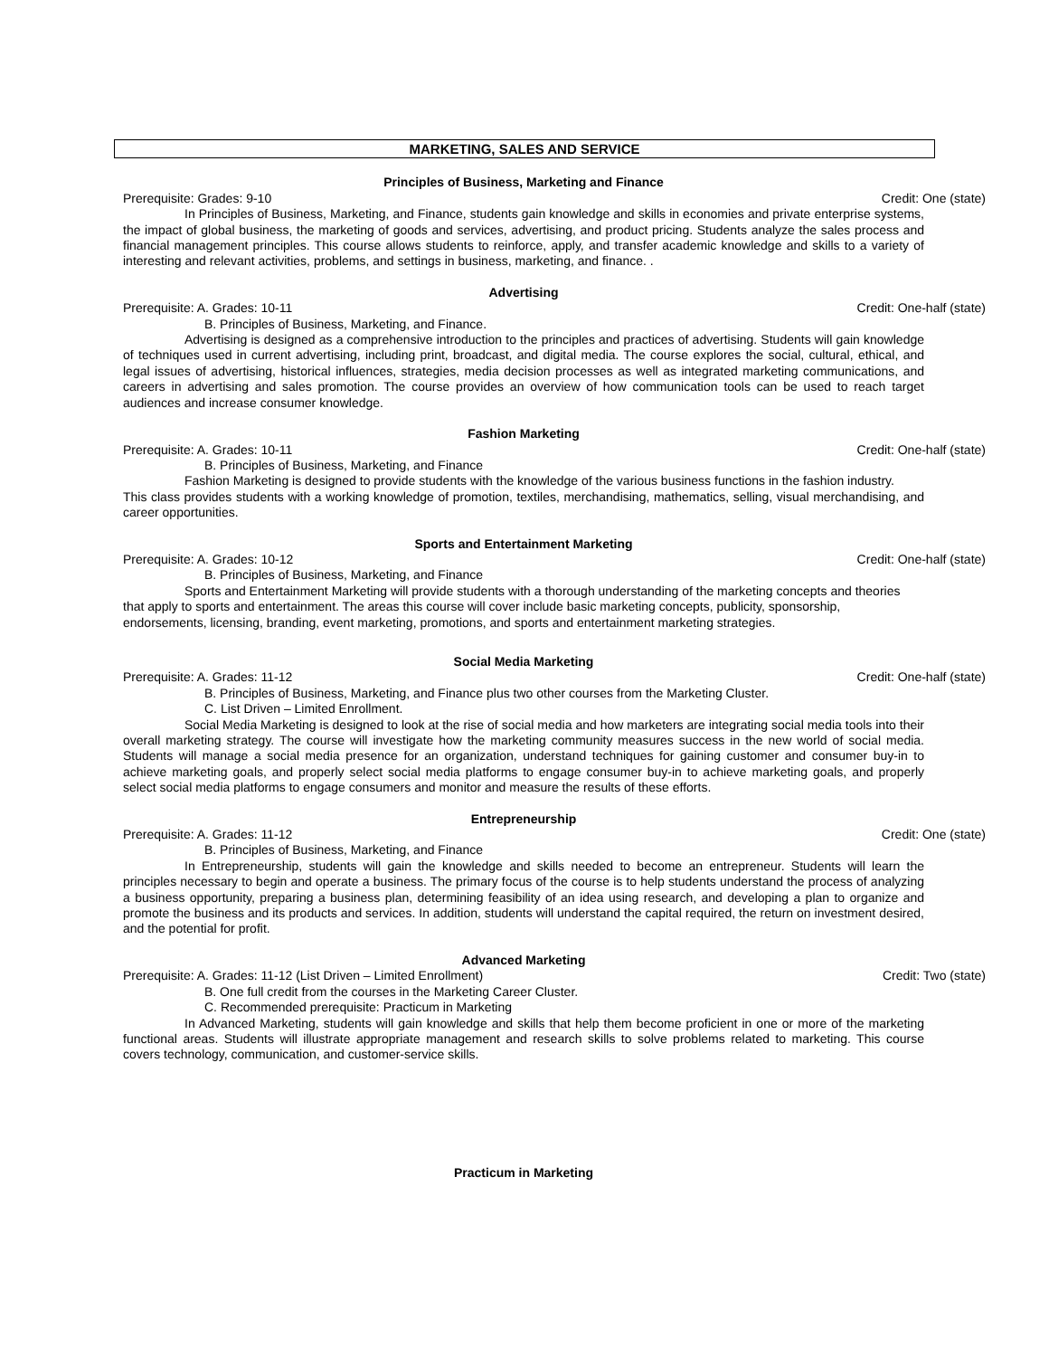MARKETING, SALES AND SERVICE
Principles of Business, Marketing and Finance
Prerequisite: Grades: 9-10 Credit: One (state)
In Principles of Business, Marketing, and Finance, students gain knowledge and skills in economies and private enterprise systems, the impact of global business, the marketing of goods and services, advertising, and product pricing. Students analyze the sales process and financial management principles. This course allows students to reinforce, apply, and transfer academic knowledge and skills to a variety of interesting and relevant activities, problems, and settings in business, marketing, and finance. .
Advertising
Prerequisite: A. Grades: 10-11 Credit: One-half (state)
B. Principles of Business, Marketing, and Finance.
Advertising is designed as a comprehensive introduction to the principles and practices of advertising. Students will gain knowledge of techniques used in current advertising, including print, broadcast, and digital media. The course explores the social, cultural, ethical, and legal issues of advertising, historical influences, strategies, media decision processes as well as integrated marketing communications, and careers in advertising and sales promotion. The course provides an overview of how communication tools can be used to reach target audiences and increase consumer knowledge.
Fashion Marketing
Prerequisite: A. Grades: 10-11 Credit: One-half (state)
B. Principles of Business, Marketing, and Finance
Fashion Marketing is designed to provide students with the knowledge of the various business functions in the fashion industry.
This class provides students with a working knowledge of promotion, textiles, merchandising, mathematics, selling, visual merchandising, and career opportunities.
Sports and Entertainment Marketing
Prerequisite: A. Grades: 10-12 Credit: One-half (state)
B. Principles of Business, Marketing, and Finance
Sports and Entertainment Marketing will provide students with a thorough understanding of the marketing concepts and theories that apply to sports and entertainment. The areas this course will cover include basic marketing concepts, publicity, sponsorship, endorsements, licensing, branding, event marketing, promotions, and sports and entertainment marketing strategies.
Social Media Marketing
Prerequisite: A. Grades: 11-12 Credit: One-half (state)
B. Principles of Business, Marketing, and Finance plus two other courses from the Marketing Cluster.
C. List Driven – Limited Enrollment.
Social Media Marketing is designed to look at the rise of social media and how marketers are integrating social media tools into their overall marketing strategy. The course will investigate how the marketing community measures success in the new world of social media. Students will manage a social media presence for an organization, understand techniques for gaining customer and consumer buy-in to achieve marketing goals, and properly select social media platforms to engage consumer buy-in to achieve marketing goals, and properly select social media platforms to engage consumers and monitor and measure the results of these efforts.
Entrepreneurship
Prerequisite: A. Grades: 11-12 Credit: One (state)
B. Principles of Business, Marketing, and Finance
In Entrepreneurship, students will gain the knowledge and skills needed to become an entrepreneur. Students will learn the principles necessary to begin and operate a business. The primary focus of the course is to help students understand the process of analyzing a business opportunity, preparing a business plan, determining feasibility of an idea using research, and developing a plan to organize and promote the business and its products and services. In addition, students will understand the capital required, the return on investment desired, and the potential for profit.
Advanced Marketing
Prerequisite: A. Grades: 11-12 (List Driven – Limited Enrollment) Credit: Two (state)
B. One full credit from the courses in the Marketing Career Cluster.
C. Recommended prerequisite: Practicum in Marketing
In Advanced Marketing, students will gain knowledge and skills that help them become proficient in one or more of the marketing functional areas. Students will illustrate appropriate management and research skills to solve problems related to marketing. This course covers technology, communication, and customer-service skills.
Practicum in Marketing